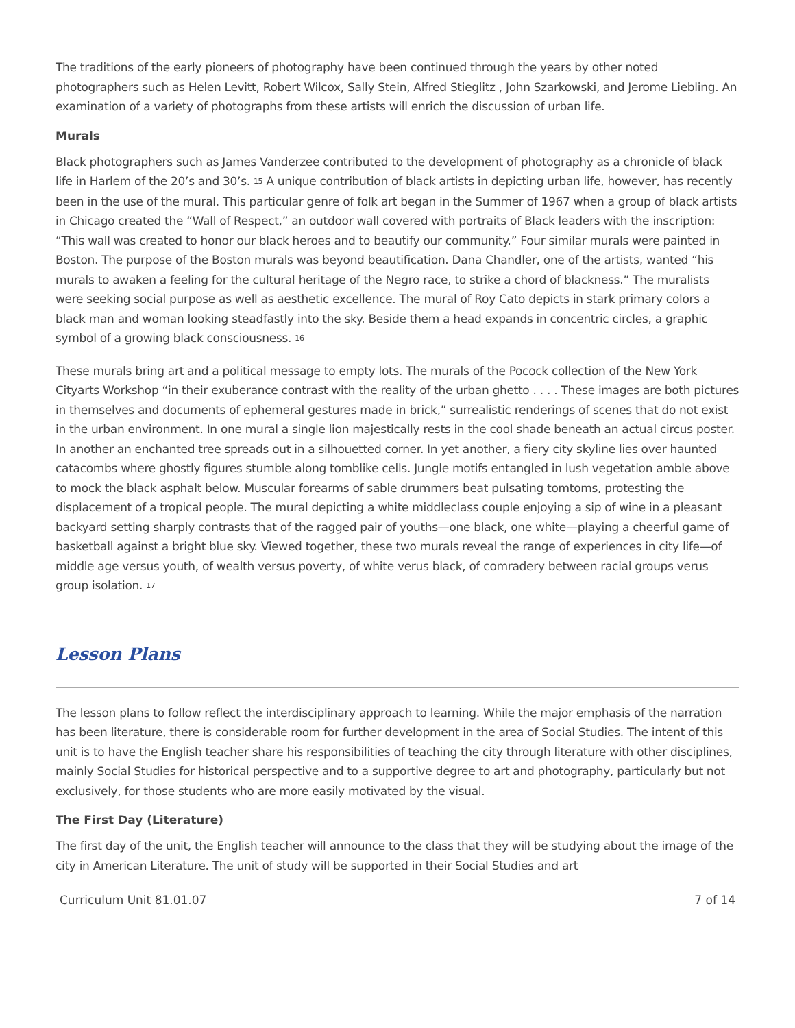The traditions of the early pioneers of photography have been continued through the years by other noted photographers such as Helen Levitt, Robert Wilcox, Sally Stein, Alfred Stieglitz , John Szarkowski, and Jerome Liebling. An examination of a variety of photographs from these artists will enrich the discussion of urban life.
Murals
Black photographers such as James Vanderzee contributed to the development of photography as a chronicle of black life in Harlem of the 20’s and 30’s. <sup>15</sup> A unique contribution of black artists in depicting urban life, however, has recently been in the use of the mural. This particular genre of folk art began in the Summer of 1967 when a group of black artists in Chicago created the “Wall of Respect,” an outdoor wall covered with portraits of Black leaders with the inscription: “This wall was created to honor our black heroes and to beautify our community.” Four similar murals were painted in Boston. The purpose of the Boston murals was beyond beautification. Dana Chandler, one of the artists, wanted “his murals to awaken a feeling for the cultural heritage of the Negro race, to strike a chord of blackness.” The muralists were seeking social purpose as well as aesthetic excellence. The mural of Roy Cato depicts in stark primary colors a black man and woman looking steadfastly into the sky. Beside them a head expands in concentric circles, a graphic symbol of a growing black consciousness. <sup>16</sup>
These murals bring art and a political message to empty lots. The murals of the Pocock collection of the New York Cityarts Workshop “in their exuberance contrast with the reality of the urban ghetto . . . . These images are both pictures in themselves and documents of ephemeral gestures made in brick,” surrealistic renderings of scenes that do not exist in the urban environment. In one mural a single lion majestically rests in the cool shade beneath an actual circus poster. In another an enchanted tree spreads out in a silhouetted corner. In yet another, a fiery city skyline lies over haunted catacombs where ghostly figures stumble along tomblike cells. Jungle motifs entangled in lush vegetation amble above to mock the black asphalt below. Muscular forearms of sable drummers beat pulsating tomtoms, protesting the displacement of a tropical people. The mural depicting a white middleclass couple enjoying a sip of wine in a pleasant backyard setting sharply contrasts that of the ragged pair of youths—one black, one white—playing a cheerful game of basketball against a bright blue sky. Viewed together, these two murals reveal the range of experiences in city life—of middle age versus youth, of wealth versus poverty, of white verus black, of comradery between racial groups verus group isolation. <sup>17</sup>
Lesson Plans
The lesson plans to follow reflect the interdisciplinary approach to learning. While the major emphasis of the narration has been literature, there is considerable room for further development in the area of Social Studies. The intent of this unit is to have the English teacher share his responsibilities of teaching the city through literature with other disciplines, mainly Social Studies for historical perspective and to a supportive degree to art and photography, particularly but not exclusively, for those students who are more easily motivated by the visual.
The First Day (Literature)
The first day of the unit, the English teacher will announce to the class that they will be studying about the image of the city in American Literature. The unit of study will be supported in their Social Studies and art
Curriculum Unit 81.01.07 7 of 14